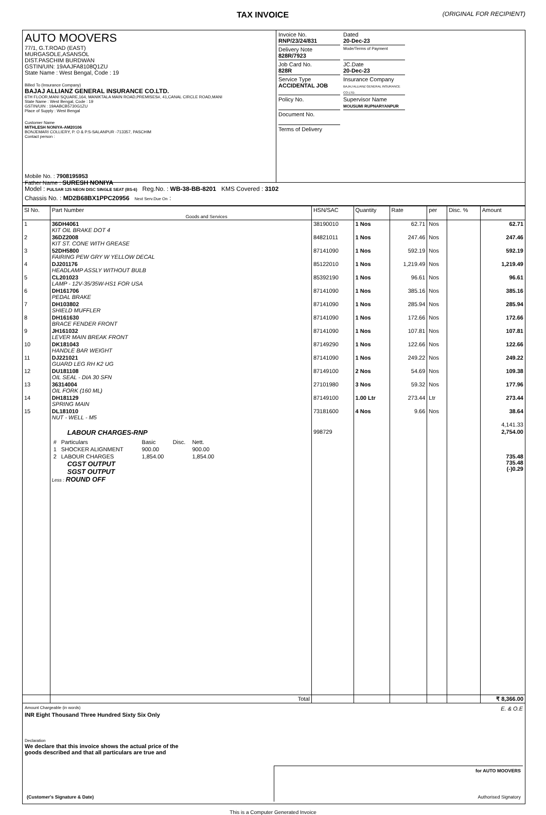TAX INVOICE (ORIGINAL FOR RECIPIENT)
AUTO MOOVERS
77/1, G.T.ROAD (EAST)
MURGASOLE,ASANSOL
DIST.PASCHIM BURDWAN
GSTIN/UIN: 19AAJFA8108Q1ZU
State Name : West Bengal, Code : 19
Billed To (Insurance Company)
BAJAJ ALLIANZ GENERAL INSURANCE CO.LTD.
6TH FLOOR,MANI SQUARE,164, MANIKTALA MAIN ROAD,PREMISES#, 41,CANAL CIRCLE ROAD,MANI
State Name : West Bengal, Code : 19
GSTIN/UIN : 19AABCB5730G1ZU
Place of Supply : West Bengal
Customer Name
MITHLESH NONIYA-AM20106
BONJEMARI COLLIERY, P. O & P.S-SALANPUR -713357, PASCHIM
Contact person :
Mobile No. : 7908195953
Father Name : SURESH NONIYA
Invoice No.
RNP/23/24/831
Dated
20-Dec-23
Delivery Note
828R/7923
Mode/Terms of Payment
Job Card No.
828R
JC.Date
20-Dec-23
Service Type
ACCIDENTAL JOB
Insurance Company
BAJAJ ALLIANZ GENERAL INSURANCE CO.LTD.
Policy No.
Supervisor Name
MOUSUMI RUPNARYANPUR
Document No.
Terms of Delivery
Model : PULSAR 125 NEON DISC SINGLE SEAT (BS-6) Reg.No. : WB-38-BB-8201 KMS Covered : 3102
Chassis No. : MD2B68BX1PPC20956 Next Serv.Due On :
| Sl No. | Part Number Goods and Services | HSN/SAC | Quantity | Rate | per | Disc. % | Amount |
| --- | --- | --- | --- | --- | --- | --- | --- |
| 1 | 36DH4061 KIT OIL BRAKE DOT 4 | 38190010 | 1 Nos | 62.71 | Nos | | 62.71 |
| 2 | 36DZ2008 KIT ST. CONE WITH GREASE | 84821011 | 1 Nos | 247.46 | Nos | | 247.46 |
| 3 | 52DH5800 FAIRING PEW GRY W YELLOW DECAL | 87141090 | 1 Nos | 592.19 | Nos | | 592.19 |
| 4 | DJ201176 HEADLAMP ASSLY WITHOUT BULB | 85122010 | 1 Nos | 1,219.49 | Nos | | 1,219.49 |
| 5 | CL201023 LAMP - 12V-35/35W-HS1 FOR USA | 85392190 | 1 Nos | 96.61 | Nos | | 96.61 |
| 6 | DH161706 PEDAL BRAKE | 87141090 | 1 Nos | 385.16 | Nos | | 385.16 |
| 7 | DH103802 SHIELD MUFFLER | 87141090 | 1 Nos | 285.94 | Nos | | 285.94 |
| 8 | DH161630 BRACE FENDER FRONT | 87141090 | 1 Nos | 172.66 | Nos | | 172.66 |
| 9 | JH161032 LEVER MAIN BREAK FRONT | 87141090 | 1 Nos | 107.81 | Nos | | 107.81 |
| 10 | DK181043 HANDLE BAR WEIGHT | 87149290 | 1 Nos | 122.66 | Nos | | 122.66 |
| 11 | DJ221021 GUARD LEG RH K2 UG | 87141090 | 1 Nos | 249.22 | Nos | | 249.22 |
| 12 | DU181108 OIL SEAL - DIA 30 SFN | 87149100 | 2 Nos | 54.69 | Nos | | 109.38 |
| 13 | 36314004 OIL FORK (160 ML) | 27101980 | 3 Nos | 59.32 | Nos | | 177.96 |
| 14 | DH181129 SPRING MAIN | 87149100 | 1.00 Ltr | 273.44 | Ltr | | 273.44 |
| 15 | DL181010 NUT - WELL - M5 | 73181600 | 4 Nos | 9.66 | Nos | | 38.64 |
| | | | | | | | 4,141.33 |
| | LABOUR CHARGES-RNP / # / Particulars / Basic / Disc. / Nett. / / --- / --- / --- / --- / --- / / 1 / SHOCKER ALIGNMENT / 900.00 / / 900.00 / / 2 / LABOUR CHARGES / 1,854.00 / / 1,854.00 / CGST OUTPUT SGST OUTPUT Less : ROUND OFF | 998729 | | | | | 2,754.00 735.48 735.48 (-)0.29 |
| | Total | | | | | | ₹ 8,366.00 |
Amount Chargeable (in words) E. & O.E
INR Eight Thousand Three Hundred Sixty Six Only
Declaration
We declare that this invoice shows the actual price of the
goods described and that all particulars are true and
(Customer's Signature & Date) for AUTO MOOVERS
Authorised Signatory
This is a Computer Generated Invoice